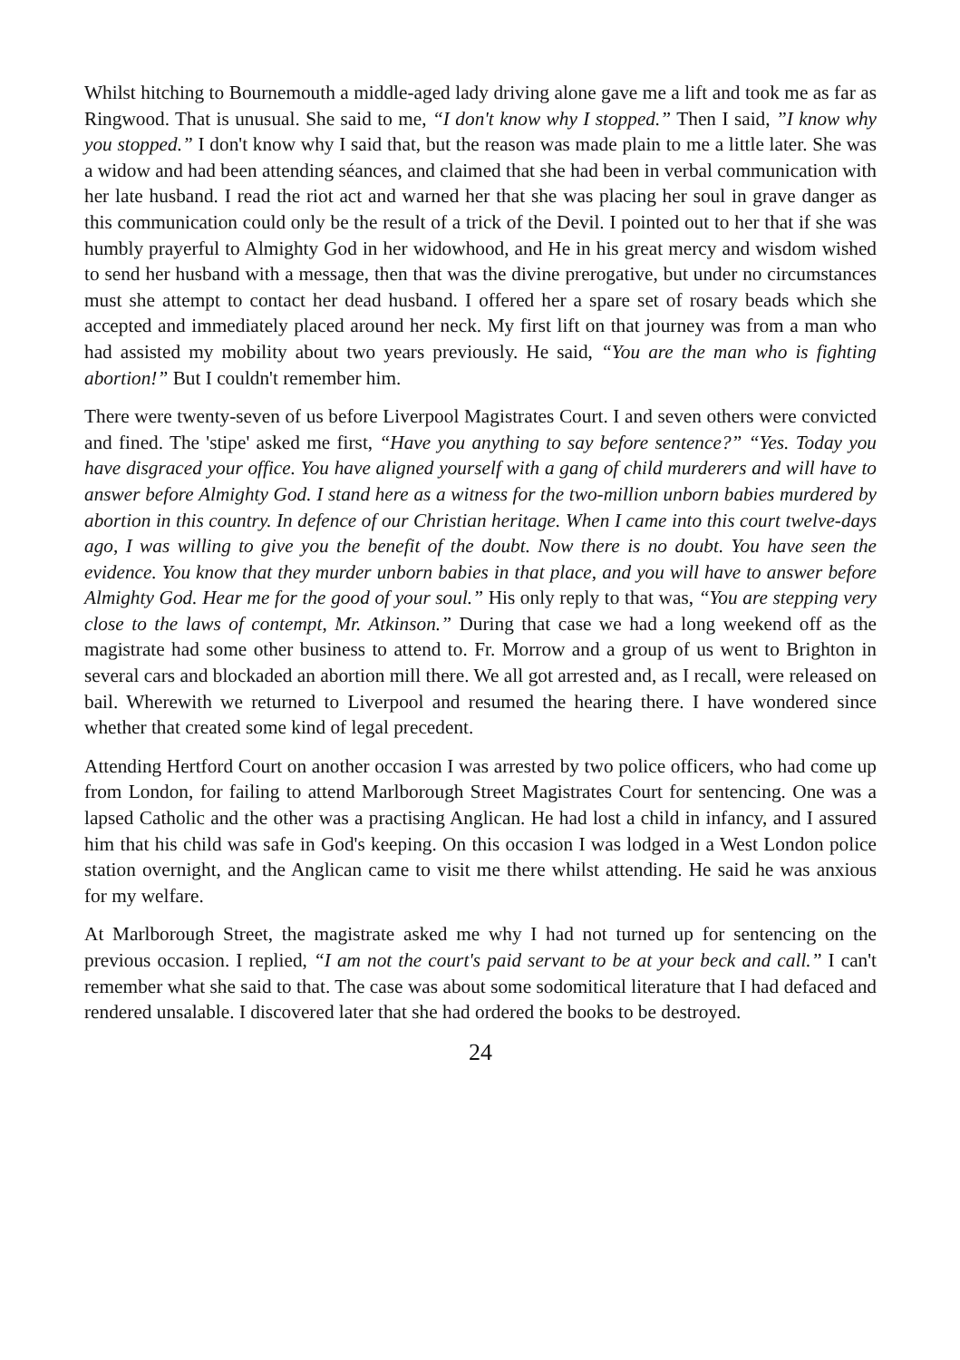Whilst hitching to Bournemouth a middle-aged lady driving alone gave me a lift and took me as far as Ringwood. That is unusual. She said to me, “I don't know why I stopped.” Then I said, ”I know why you stopped.” I don't know why I said that, but the reason was made plain to me a little later. She was a widow and had been attending séances, and claimed that she had been in verbal communication with her late husband. I read the riot act and warned her that she was placing her soul in grave danger as this communication could only be the result of a trick of the Devil. I pointed out to her that if she was humbly prayerful to Almighty God in her widowhood, and He in his great mercy and wisdom wished to send her husband with a message, then that was the divine prerogative, but under no circumstances must she attempt to contact her dead husband. I offered her a spare set of rosary beads which she accepted and immediately placed around her neck. My first lift on that journey was from a man who had assisted my mobility about two years previously. He said, “You are the man who is fighting abortion!” But I couldn't remember him.
There were twenty-seven of us before Liverpool Magistrates Court. I and seven others were convicted and fined. The 'stipe' asked me first, “Have you anything to say before sentence?” “Yes. Today you have disgraced your office. You have aligned yourself with a gang of child murderers and will have to answer before Almighty God. I stand here as a witness for the two-million unborn babies murdered by abortion in this country. In defence of our Christian heritage. When I came into this court twelve-days ago, I was willing to give you the benefit of the doubt. Now there is no doubt. You have seen the evidence. You know that they murder unborn babies in that place, and you will have to answer before Almighty God. Hear me for the good of your soul.” His only reply to that was, “You are stepping very close to the laws of contempt, Mr. Atkinson.” During that case we had a long weekend off as the magistrate had some other business to attend to. Fr. Morrow and a group of us went to Brighton in several cars and blockaded an abortion mill there. We all got arrested and, as I recall, were released on bail. Wherewith we returned to Liverpool and resumed the hearing there. I have wondered since whether that created some kind of legal precedent.
Attending Hertford Court on another occasion I was arrested by two police officers, who had come up from London, for failing to attend Marlborough Street Magistrates Court for sentencing. One was a lapsed Catholic and the other was a practising Anglican. He had lost a child in infancy, and I assured him that his child was safe in God's keeping. On this occasion I was lodged in a West London police station overnight, and the Anglican came to visit me there whilst attending. He said he was anxious for my welfare.
At Marlborough Street, the magistrate asked me why I had not turned up for sentencing on the previous occasion. I replied, “I am not the court's paid servant to be at your beck and call.” I can't remember what she said to that. The case was about some sodomitical literature that I had defaced and rendered unsalable. I discovered later that she had ordered the books to be destroyed.
24